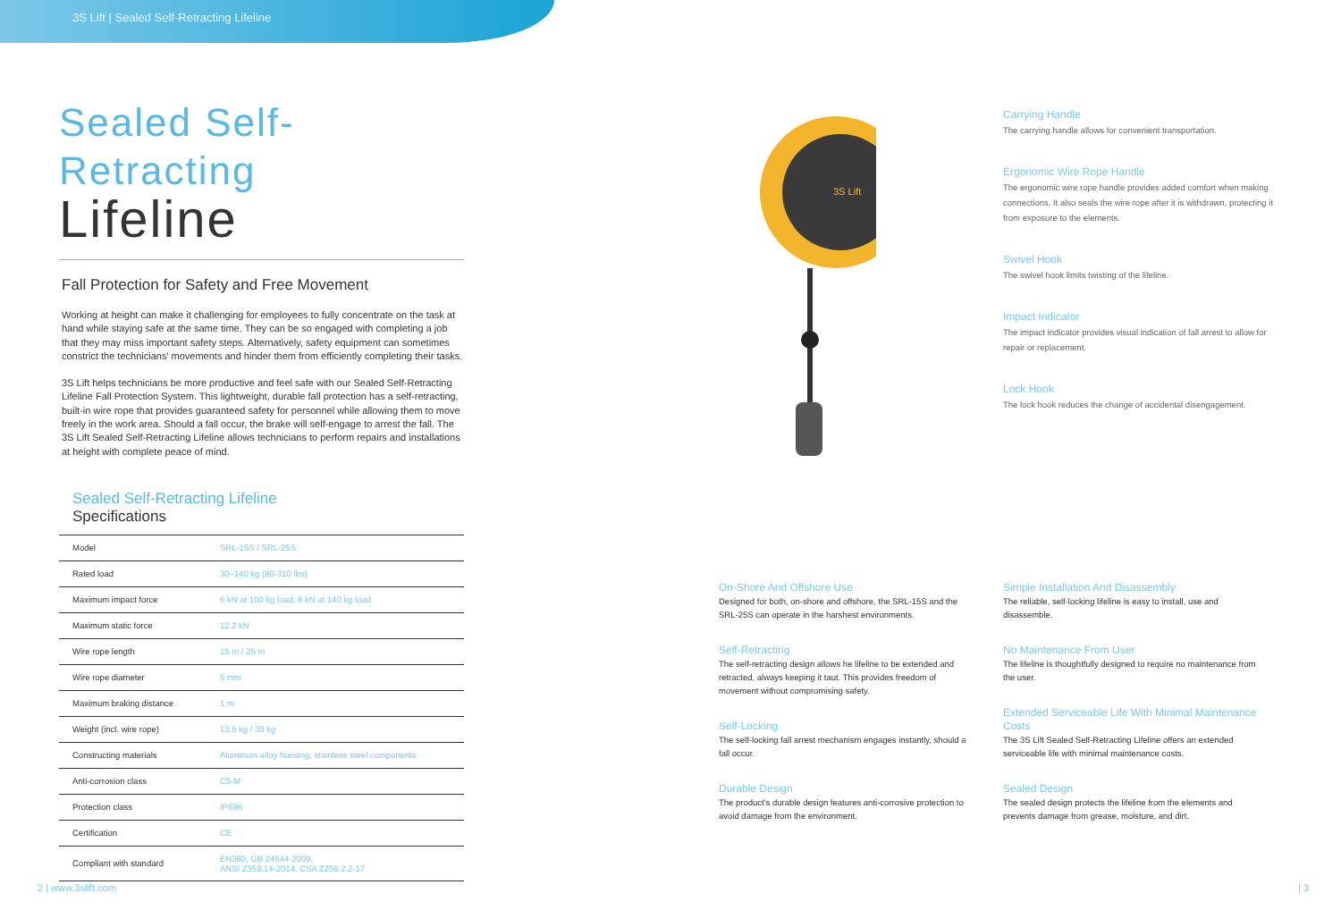3S Lift | Sealed Self-Retracting Lifeline
Sealed Self-Retracting
Lifeline
Fall Protection for Safety and Free Movement
Working at height can make it challenging for employees to fully concentrate on the task at hand while staying safe at the same time. They can be so engaged with completing a job that they may miss important safety steps. Alternatively, safety equipment can sometimes constrict the technicians' movements and hinder them from efficiently completing their tasks.
3S Lift helps technicians be more productive and feel safe with our Sealed Self-Retracting Lifeline Fall Protection System. This lightweight, durable fall protection has a self-retracting, built-in wire rope that provides guaranteed safety for personnel while allowing them to move freely in the work area. Should a fall occur, the brake will self-engage to arrest the fall. The 3S Lift Sealed Self-Retracting Lifeline allows technicians to perform repairs and installations at height with complete peace of mind.
Sealed Self-Retracting Lifeline
Specifications
| Model | SRL-15S / SRL-25S |
| Rated load | 30–140 kg (60-310 lbs) |
| Maximum impact force | 6 kN at 100 kg load, 8 kN at 140 kg load |
| Maximum static force | 12.2 kN |
| Wire rope length | 15 m / 25 m |
| Wire rope diameter | 5 mm |
| Maximum braking distance | 1 m |
| Weight (incl. wire rope) | 13.5 kg / 30 kg |
| Constructing materials | Aluminum alloy housing, stainless steel components |
| Anti-corrosion class | C5-M |
| Protection class | IP69K |
| Certification | CE |
| Compliant with standard | EN360, GB 24544-2009, ANSI Z359.14-2014, CSA Z259.2.2-17 |
3S Lift
Carrying Handle
The carrying handle allows for convenient transportation.
Ergonomic Wire Rope Handle
The ergonomic wire rope handle provides added comfort when making connections. It also seals the wire rope after it is withdrawn, protecting it from exposure to the elements.
Swivel Hook
The swivel hook limits twisting of the lifeline.
Impact Indicator
The impact indicator provides visual indication of fall arrest to allow for repair or replacement.
Lock Hook
The lock hook reduces the change of accidental disengagement.
On-Shore And Offshore Use
Designed for both, on-shore and offshore, the SRL-15S and the SRL-25S can operate in the harshest environments.
Self-Retracting
The self-retracting design allows he lifeline to be extended and retracted, always keeping it taut. This provides freedom of movement without compromising safety.
Self-Locking
The self-locking fall arrest mechanism engages instantly, should a fall occur.
Durable Design
The product's durable design features anti-corrosive protection to avoid damage from the environment.
Simple Installation And Disassembly
The reliable, self-locking lifeline is easy to install, use and disassemble.
No Maintenance From User
The lifeline is thoughtfully designed to require no maintenance from the user.
Extended Serviceable Life With Minimal Maintenance Costs
The 3S Lift Sealed Self-Retracting Lifeline offers an extended serviceable life with minimal maintenance costs.
Sealed Design
The sealed design protects the lifeline from the elements and prevents damage from grease, moisture, and dirt.
2 | www.3slift.com | 3